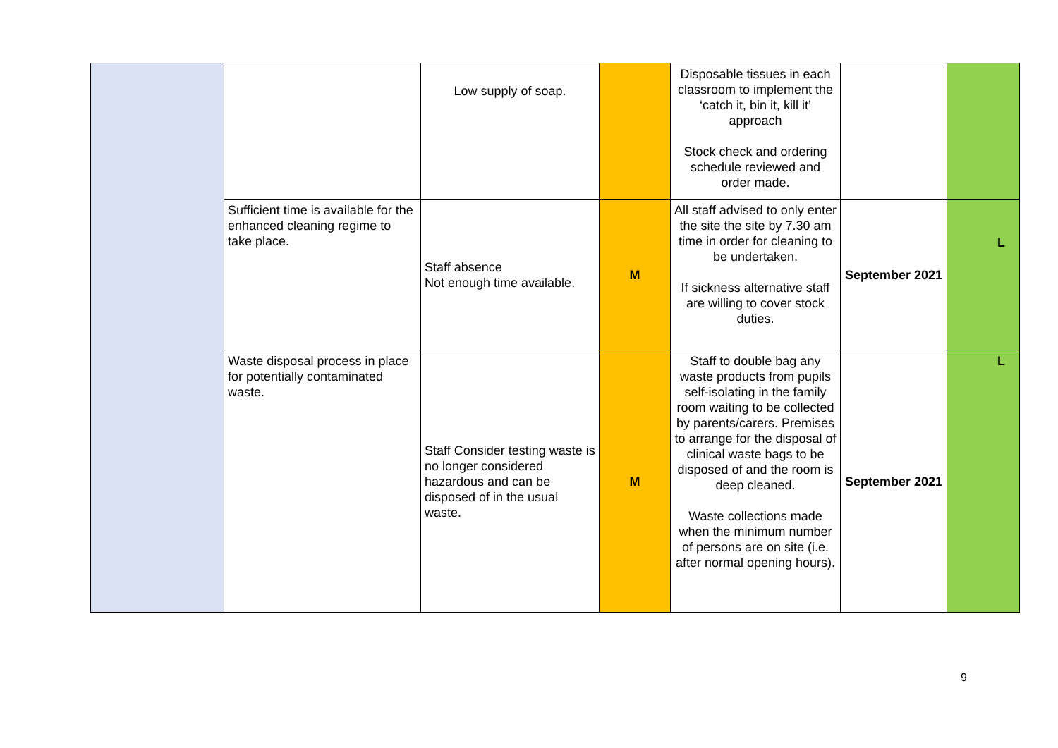| | | Low supply of soap. | | Disposable tissues in each classroom to implement the ‘catch it, bin it, kill it’ approach Stock check and ordering schedule reviewed and order made. | | |
| | Sufficient time is available for the enhanced cleaning regime to take place. | Staff absence Not enough time available. | M | All staff advised to only enter the site the site by 7.30 am time in order for cleaning to be undertaken. If sickness alternative staff are willing to cover stock duties. | September 2021 | L |
| | Waste disposal process in place for potentially contaminated waste. | Staff Consider testing waste is no longer considered hazardous and can be disposed of in the usual waste. | M | Staff to double bag any waste products from pupils self-isolating in the family room waiting to be collected by parents/carers. Premises to arrange for the disposal of clinical waste bags to be disposed of and the room is deep cleaned. Waste collections made when the minimum number of persons are on site (i.e. after normal opening hours). | September 2021 | L |
9